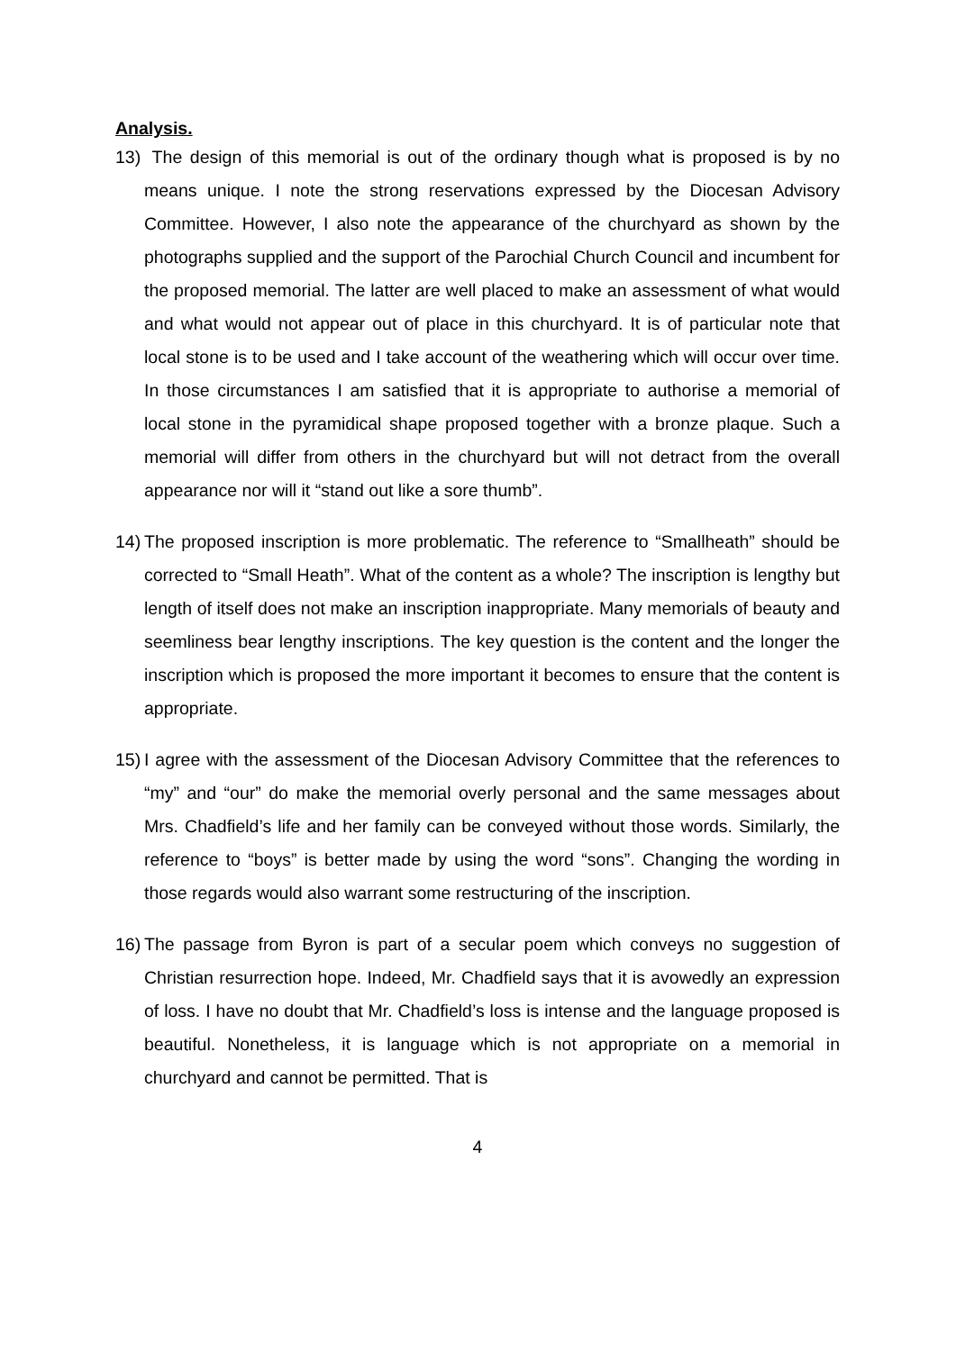Analysis.
13) The design of this memorial is out of the ordinary though what is proposed is by no means unique. I note the strong reservations expressed by the Diocesan Advisory Committee. However, I also note the appearance of the churchyard as shown by the photographs supplied and the support of the Parochial Church Council and incumbent for the proposed memorial. The latter are well placed to make an assessment of what would and what would not appear out of place in this churchyard. It is of particular note that local stone is to be used and I take account of the weathering which will occur over time. In those circumstances I am satisfied that it is appropriate to authorise a memorial of local stone in the pyramidical shape proposed together with a bronze plaque. Such a memorial will differ from others in the churchyard but will not detract from the overall appearance nor will it “stand out like a sore thumb”.
14) The proposed inscription is more problematic. The reference to “Smallheath” should be corrected to “Small Heath”. What of the content as a whole? The inscription is lengthy but length of itself does not make an inscription inappropriate. Many memorials of beauty and seemliness bear lengthy inscriptions. The key question is the content and the longer the inscription which is proposed the more important it becomes to ensure that the content is appropriate.
15) I agree with the assessment of the Diocesan Advisory Committee that the references to “my” and “our” do make the memorial overly personal and the same messages about Mrs. Chadfield’s life and her family can be conveyed without those words. Similarly, the reference to “boys” is better made by using the word “sons”. Changing the wording in those regards would also warrant some restructuring of the inscription.
16) The passage from Byron is part of a secular poem which conveys no suggestion of Christian resurrection hope. Indeed, Mr. Chadfield says that it is avowedly an expression of loss. I have no doubt that Mr. Chadfield’s loss is intense and the language proposed is beautiful. Nonetheless, it is language which is not appropriate on a memorial in churchyard and cannot be permitted. That is
4